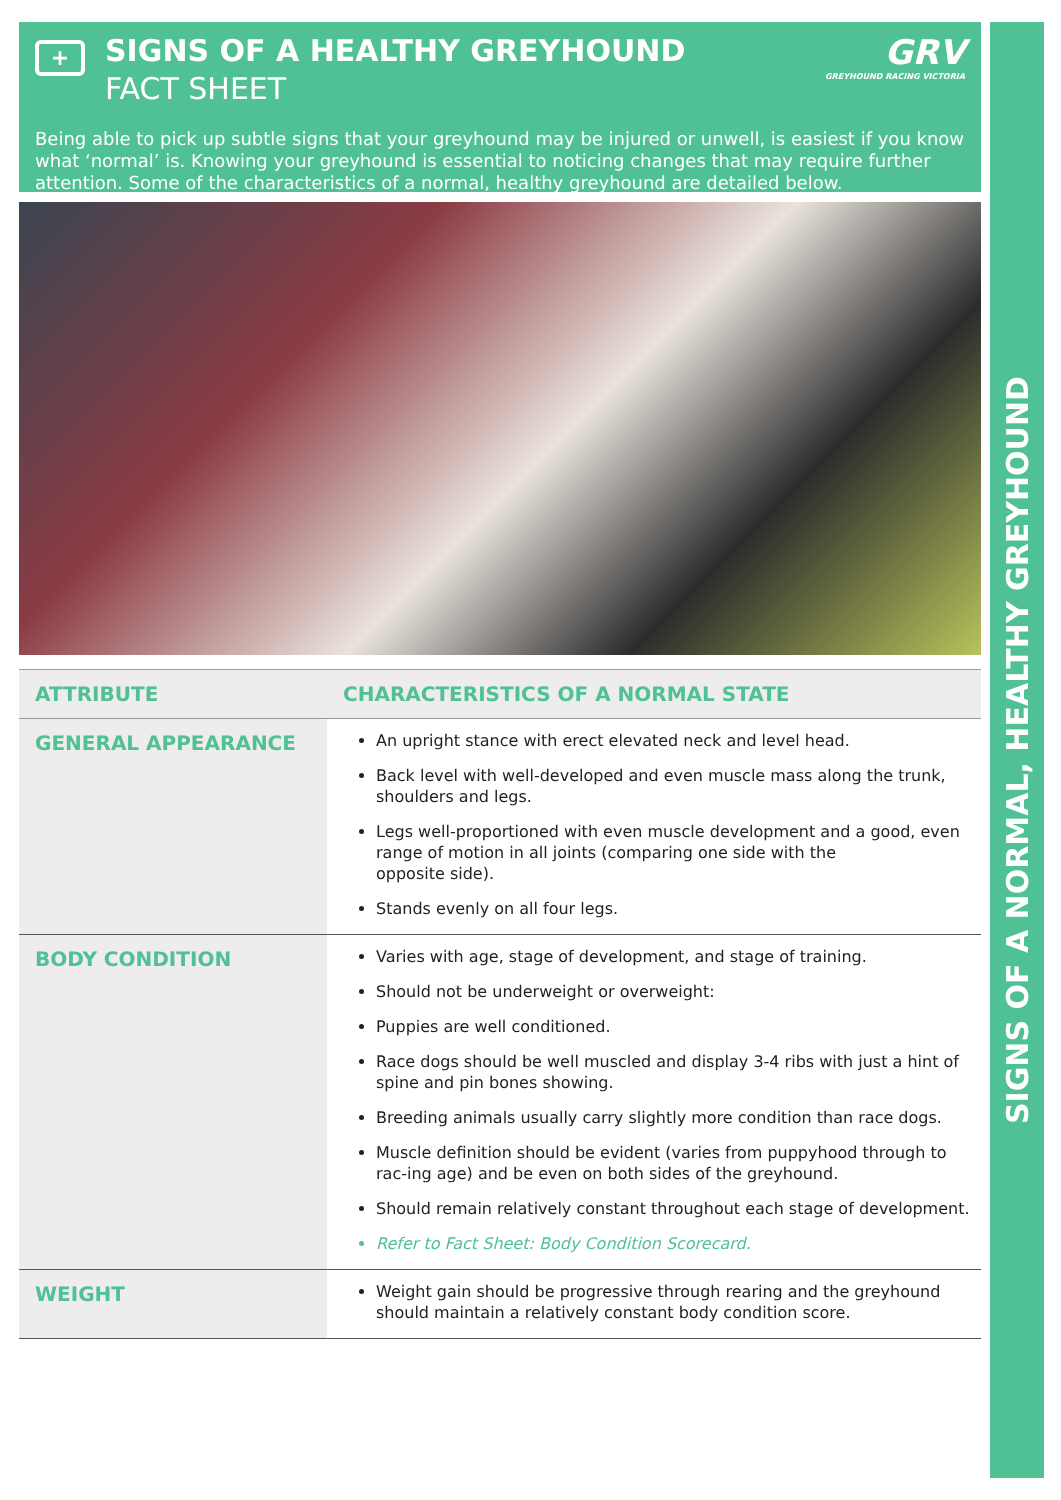SIGNS OF A NORMAL, HEALTHY GREYHOUND
+
SIGNS OF A HEALTHY GREYHOUND
FACT SHEET
GRV
GREYHOUND RACING VICTORIA
Being able to pick up subtle signs that your greyhound may be injured or unwell, is easiest if you know what ‘normal’ is. Knowing your greyhound is essential to noticing changes that may require further attention. Some of the characteristics of a normal, healthy greyhound are detailed below.
| ATTRIBUTE | CHARACTERISTICS OF A NORMAL STATE |
| --- | --- |
| GENERAL APPEARANCE | An upright stance with erect elevated neck and level head. Back level with well-developed and even muscle mass along the trunk, shoulders and legs. Legs well-proportioned with even muscle development and a good, even range of motion in all joints (comparing one side with the opposite side). Stands evenly on all four legs. |
| BODY CONDITION | Varies with age, stage of development, and stage of training. Should not be underweight or overweight: Puppies are well conditioned. Race dogs should be well muscled and display 3-4 ribs with just a hint of spine and pin bones showing. Breeding animals usually carry slightly more condition than race dogs. Muscle definition should be evident (varies from puppyhood through to rac-ing age) and be even on both sides of the greyhound. Should remain relatively constant throughout each stage of development. Refer to Fact Sheet: Body Condition Scorecard. |
| WEIGHT | Weight gain should be progressive through rearing and the greyhound should maintain a relatively constant body condition score. |